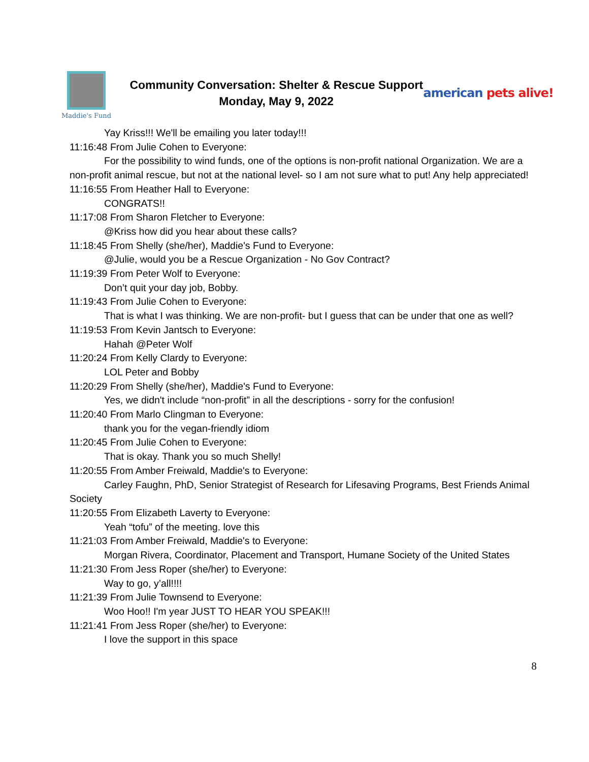Maddie's Fund
Community Conversation: Shelter & Rescue Support
Monday, May 9, 2022
american pets alive!
Yay Kriss!!! We'll be emailing you later today!!!
11:16:48 From Julie Cohen to Everyone:
For the possibility to wind funds, one of the options is non-profit national Organization. We are a non-profit animal rescue, but not at the national level- so I am not sure what to put! Any help appreciated!
11:16:55 From Heather Hall to Everyone:
CONGRATS!!
11:17:08 From Sharon Fletcher to Everyone:
@Kriss how did you hear about these calls?
11:18:45 From Shelly (she/her), Maddie's Fund to Everyone:
@Julie, would you be a Rescue Organization - No Gov Contract?
11:19:39 From Peter Wolf to Everyone:
Don’t quit your day job, Bobby.
11:19:43 From Julie Cohen to Everyone:
That is what I was thinking. We are non-profit- but I guess that can be under that one as well?
11:19:53 From Kevin Jantsch to Everyone:
Hahah @Peter Wolf
11:20:24 From Kelly Clardy to Everyone:
LOL Peter and Bobby
11:20:29 From Shelly (she/her), Maddie's Fund to Everyone:
Yes, we didn't include “non-profit” in all the descriptions - sorry for the confusion!
11:20:40 From Marlo Clingman to Everyone:
thank you for the vegan-friendly idiom
11:20:45 From Julie Cohen to Everyone:
That is okay. Thank you so much Shelly!
11:20:55 From Amber Freiwald, Maddie's to Everyone:
Carley Faughn, PhD, Senior Strategist of Research for Lifesaving Programs, Best Friends Animal Society
11:20:55 From Elizabeth Laverty to Everyone:
Yeah “tofu” of the meeting. love this
11:21:03 From Amber Freiwald, Maddie's to Everyone:
Morgan Rivera, Coordinator, Placement and Transport, Humane Society of the United States
11:21:30 From Jess Roper (she/her) to Everyone:
Way to go, y’all!!!!
11:21:39 From Julie Townsend to Everyone:
Woo Hoo!! I'm year JUST TO HEAR YOU SPEAK!!!
11:21:41 From Jess Roper (she/her) to Everyone:
I love the support in this space
8